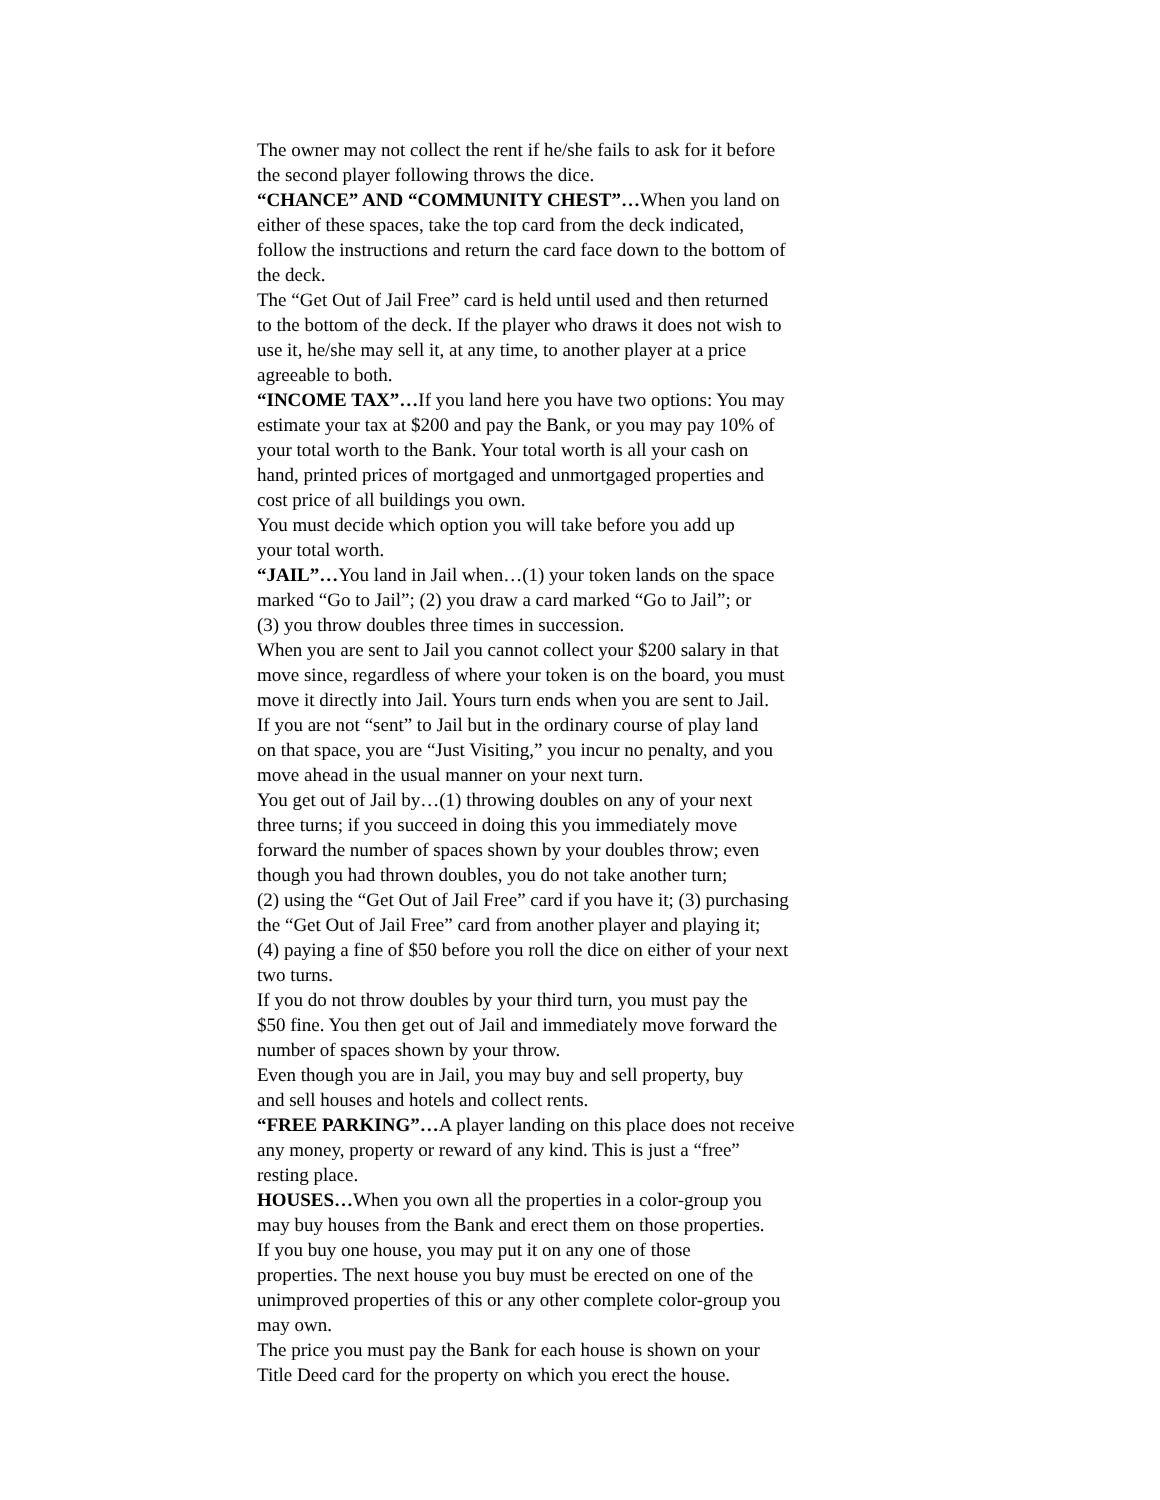The owner may not collect the rent if he/she fails to ask for it before
the second player following throws the dice.
“CHANCE” AND “COMMUNITY CHEST”…When you land on
either of these spaces, take the top card from the deck indicated,
follow the instructions and return the card face down to the bottom of
the deck.
The “Get Out of Jail Free” card is held until used and then returned
to the bottom of the deck. If the player who draws it does not wish to
use it, he/she may sell it, at any time, to another player at a price
agreeable to both.
“INCOME TAX”…If you land here you have two options: You may
estimate your tax at $200 and pay the Bank, or you may pay 10% of
your total worth to the Bank. Your total worth is all your cash on
hand, printed prices of mortgaged and unmortgaged properties and
cost price of all buildings you own.
You must decide which option you will take before you add up
your total worth.
“JAIL”…You land in Jail when…(1) your token lands on the space
marked “Go to Jail”; (2) you draw a card marked “Go to Jail”; or
(3) you throw doubles three times in succession.
When you are sent to Jail you cannot collect your $200 salary in that
move since, regardless of where your token is on the board, you must
move it directly into Jail. Yours turn ends when you are sent to Jail.
If you are not “sent” to Jail but in the ordinary course of play land
on that space, you are “Just Visiting,” you incur no penalty, and you
move ahead in the usual manner on your next turn.
You get out of Jail by…(1) throwing doubles on any of your next
three turns; if you succeed in doing this you immediately move
forward the number of spaces shown by your doubles throw; even
though you had thrown doubles, you do not take another turn;
(2) using the “Get Out of Jail Free” card if you have it; (3) purchasing
the “Get Out of Jail Free” card from another player and playing it;
(4) paying a fine of $50 before you roll the dice on either of your next
two turns.
If you do not throw doubles by your third turn, you must pay the
$50 fine. You then get out of Jail and immediately move forward the
number of spaces shown by your throw.
Even though you are in Jail, you may buy and sell property, buy
and sell houses and hotels and collect rents.
“FREE PARKING”…A player landing on this place does not receive
any money, property or reward of any kind. This is just a “free”
resting place.
HOUSES…When you own all the properties in a color-group you
may buy houses from the Bank and erect them on those properties.
If you buy one house, you may put it on any one of those
properties. The next house you buy must be erected on one of the
unimproved properties of this or any other complete color-group you
may own.
The price you must pay the Bank for each house is shown on your
Title Deed card for the property on which you erect the house.